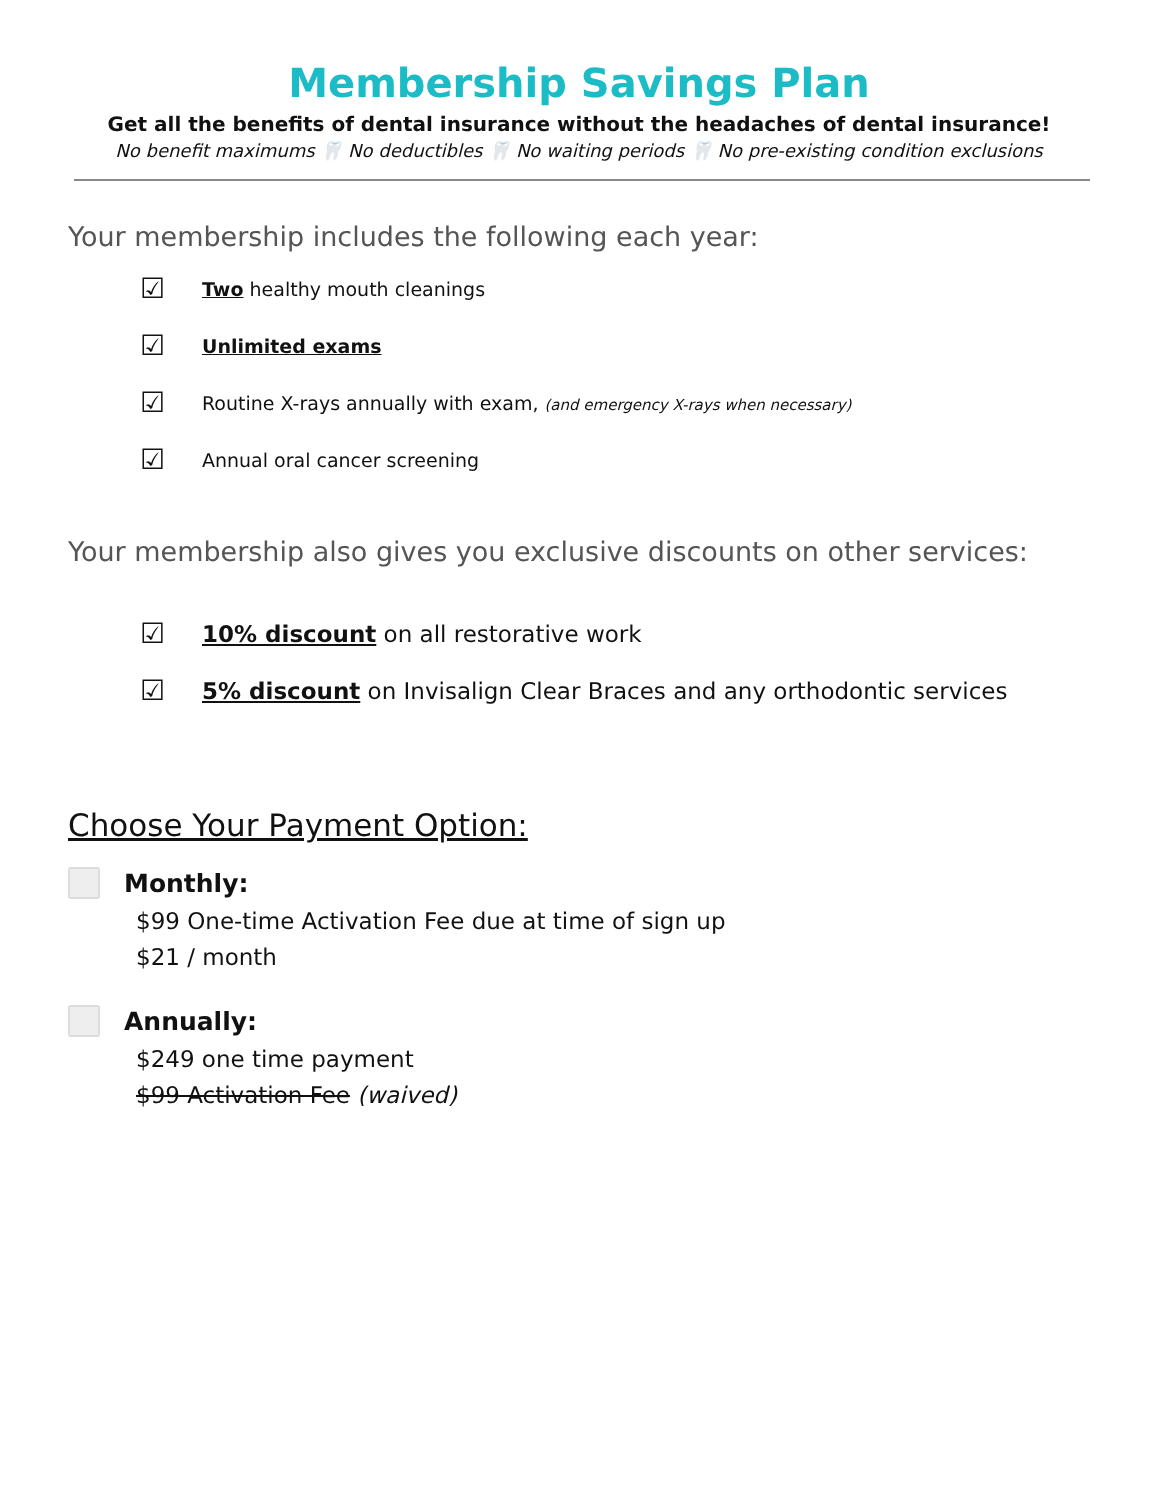Membership Savings Plan
Get all the benefits of dental insurance without the headaches of dental insurance!
No benefit maximums 🦷 No deductibles 🦷 No waiting periods 🦷 No pre-existing condition exclusions
Your membership includes the following each year:
☑ Two healthy mouth cleanings
☑ Unlimited exams
☑ Routine X-rays annually with exam, (and emergency X-rays when necessary)
☑ Annual oral cancer screening
Your membership also gives you exclusive discounts on other services:
☑ 10% discount on all restorative work
☑ 5% discount on Invisalign Clear Braces and any orthodontic services
Choose Your Payment Option:
Monthly:
$99 One-time Activation Fee due at time of sign up
$21 / month
Annually:
$249 one time payment
$99 Activation Fee (waived)